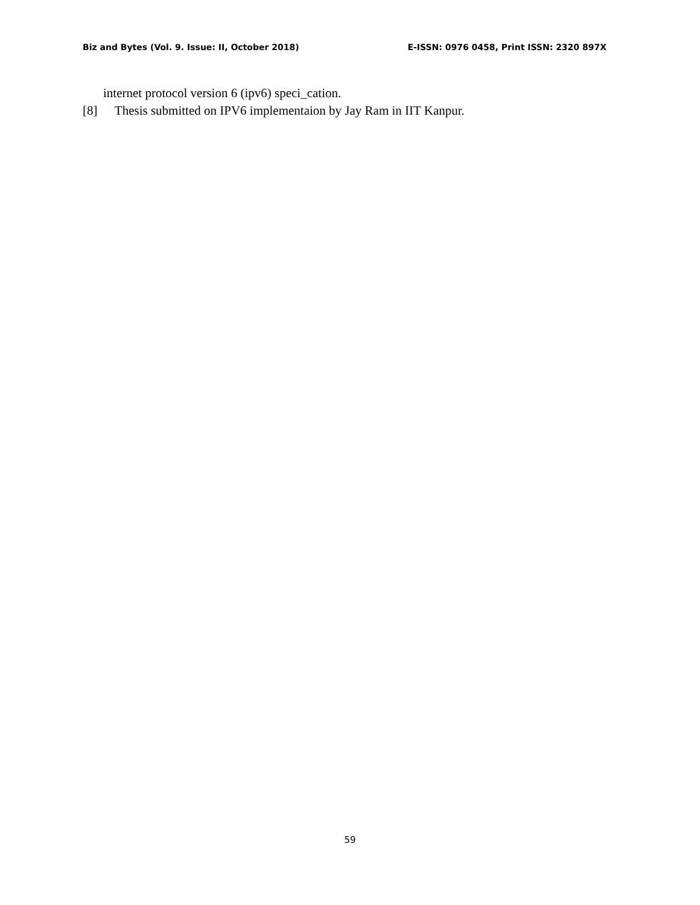Biz and Bytes (Vol. 9. Issue: II, October 2018) E-ISSN: 0976 0458, Print ISSN: 2320 897X
internet protocol version 6 (ipv6) speci_cation.
[8] Thesis submitted on IPV6 implementaion by Jay Ram in IIT Kanpur.
59